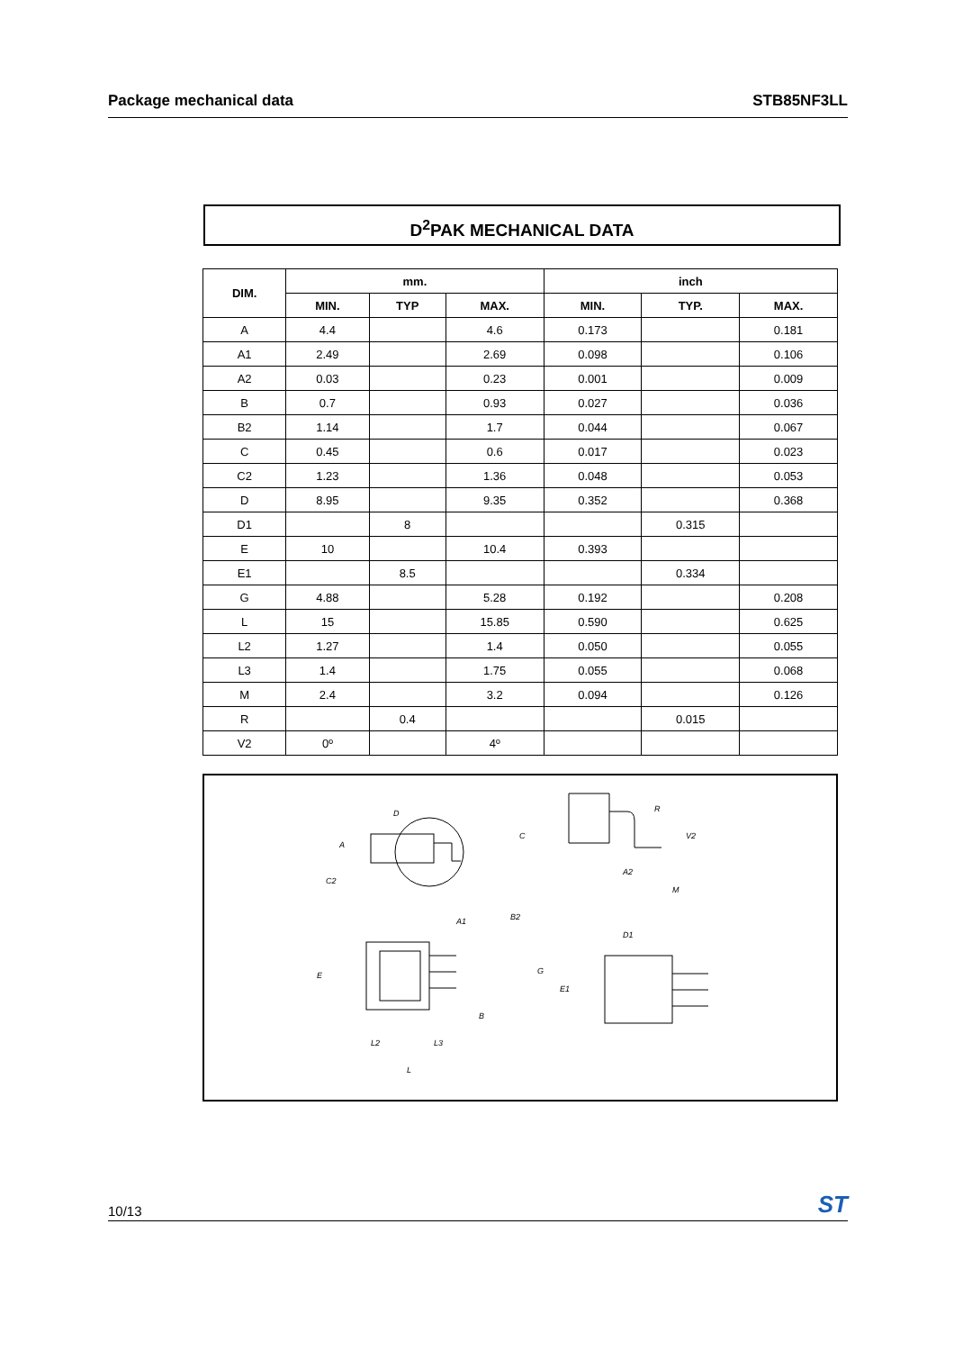Package mechanical data STB85NF3LL
D<sup>2</sup>PAK MECHANICAL DATA
| DIM. | mm. | | | inch | | |
| --- | --- | --- | --- | --- | --- | --- |
| | MIN. | TYP | MAX. | MIN. | TYP. | MAX. |
| A | 4.4 | | 4.6 | 0.173 | | 0.181 |
| A1 | 2.49 | | 2.69 | 0.098 | | 0.106 |
| A2 | 0.03 | | 0.23 | 0.001 | | 0.009 |
| B | 0.7 | | 0.93 | 0.027 | | 0.036 |
| B2 | 1.14 | | 1.7 | 0.044 | | 0.067 |
| C | 0.45 | | 0.6 | 0.017 | | 0.023 |
| C2 | 1.23 | | 1.36 | 0.048 | | 0.053 |
| D | 8.95 | | 9.35 | 0.352 | | 0.368 |
| D1 | | 8 | | | 0.315 | |
| E | 10 | | 10.4 | 0.393 | | |
| E1 | | 8.5 | | | 0.334 | |
| G | 4.88 | | 5.28 | 0.192 | | 0.208 |
| L | 15 | | 15.85 | 0.590 | | 0.625 |
| L2 | 1.27 | | 1.4 | 0.050 | | 0.055 |
| L3 | 1.4 | | 1.75 | 0.055 | | 0.068 |
| M | 2.4 | | 3.2 | 0.094 | | 0.126 |
| R | | 0.4 | | | 0.015 | |
| V2 | 0º | | 4º | | | |
D
A
C
C2
A1
B2
E
G
B
L2
L3
L
R
V2
A2
M
D1
E1
10/13 ST